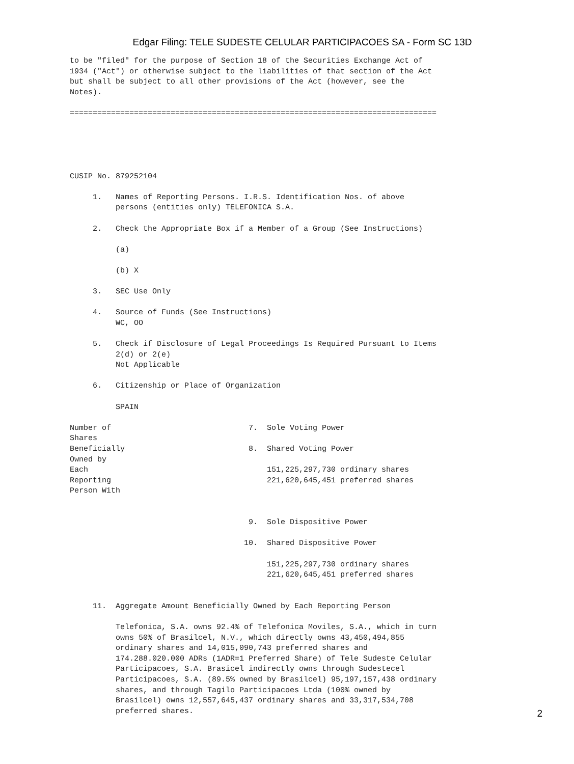Edgar Filing: TELE SUDESTE CELULAR PARTICIPACOES SA - Form SC 13D
to be "filed" for the purpose of Section 18 of the Securities Exchange Act of
1934 ("Act") or otherwise subject to the liabilities of that section of the Act
but shall be subject to all other provisions of the Act (however, see the
Notes).

================================================================================





CUSIP No. 879252104

     1.   Names of Reporting Persons. I.R.S. Identification Nos. of above
          persons (entities only) TELEFONICA S.A.

     2.   Check the Appropriate Box if a Member of a Group (See Instructions)

          (a)

          (b) X

     3.   SEC Use Only

     4.   Source of Funds (See Instructions)
          WC, OO

     5.   Check if Disclosure of Legal Proceedings Is Required Pursuant to Items
          2(d) or 2(e)
          Not Applicable

     6.   Citizenship or Place of Organization

          SPAIN

Number of                              7.  Sole Voting Power
Shares
Beneficially                           8.  Shared Voting Power
Owned by
Each                                       151,225,297,730 ordinary shares
Reporting                                  221,620,645,451 preferred shares
Person With


                                       9.  Sole Dispositive Power

                                      10.  Shared Dispositive Power

                                           151,225,297,730 ordinary shares
                                           221,620,645,451 preferred shares


     11.  Aggregate Amount Beneficially Owned by Each Reporting Person

          Telefonica, S.A. owns 92.4% of Telefonica Moviles, S.A., which in turn
          owns 50% of Brasilcel, N.V., which directly owns 43,450,494,855
          ordinary shares and 14,015,090,743 preferred shares and
          174.288.020.000 ADRs (1ADR=1 Preferred Share) of Tele Sudeste Celular
          Participacoes, S.A. Brasicel indirectly owns through Sudestecel
          Participacoes, S.A. (89.5% owned by Brasilcel) 95,197,157,438 ordinary
          shares, and through Tagilo Participacoes Ltda (100% owned by
          Brasilcel) owns 12,557,645,437 ordinary shares and 33,317,534,708
          preferred shares.
2